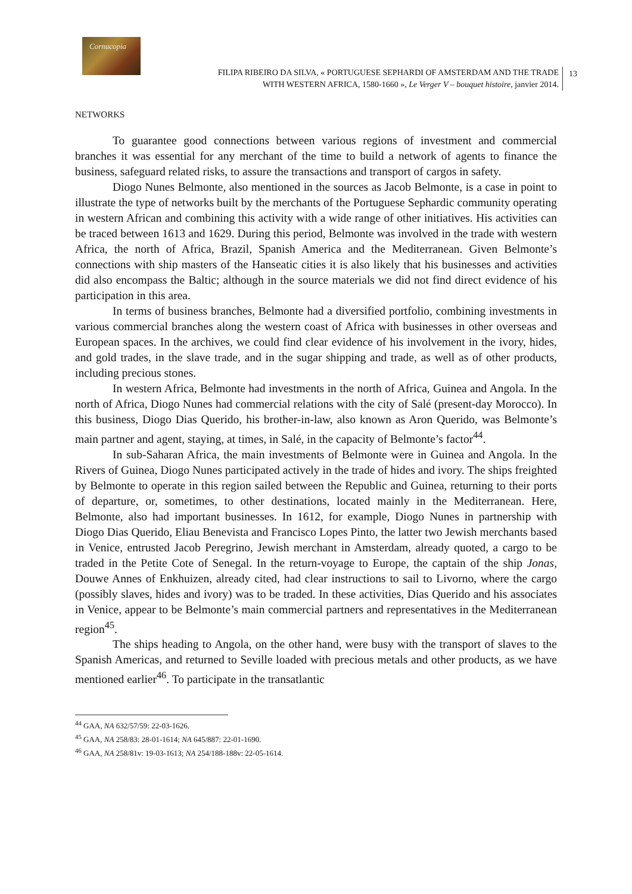Cornucopia
FILIPA RIBEIRO DA SILVA, « PORTUGUESE SEPHARDI OF AMSTERDAM AND THE TRADE
WITH WESTERN AFRICA, 1580-1660 », Le Verger V – bouquet histoire, janvier 2014.
13
NETWORKS
To guarantee good connections between various regions of investment and commercial branches it was essential for any merchant of the time to build a network of agents to finance the business, safeguard related risks, to assure the transactions and transport of cargos in safety.
Diogo Nunes Belmonte, also mentioned in the sources as Jacob Belmonte, is a case in point to illustrate the type of networks built by the merchants of the Portuguese Sephardic community operating in western African and combining this activity with a wide range of other initiatives. His activities can be traced between 1613 and 1629. During this period, Belmonte was involved in the trade with western Africa, the north of Africa, Brazil, Spanish America and the Mediterranean. Given Belmonte’s connections with ship masters of the Hanseatic cities it is also likely that his businesses and activities did also encompass the Baltic; although in the source materials we did not find direct evidence of his participation in this area.
In terms of business branches, Belmonte had a diversified portfolio, combining investments in various commercial branches along the western coast of Africa with businesses in other overseas and European spaces. In the archives, we could find clear evidence of his involvement in the ivory, hides, and gold trades, in the slave trade, and in the sugar shipping and trade, as well as of other products, including precious stones.
In western Africa, Belmonte had investments in the north of Africa, Guinea and Angola. In the north of Africa, Diogo Nunes had commercial relations with the city of Salé (present-day Morocco). In this business, Diogo Dias Querido, his brother-in-law, also known as Aron Querido, was Belmonte’s main partner and agent, staying, at times, in Salé, in the capacity of Belmonte’s factor<sup>44</sup>.
In sub-Saharan Africa, the main investments of Belmonte were in Guinea and Angola. In the Rivers of Guinea, Diogo Nunes participated actively in the trade of hides and ivory. The ships freighted by Belmonte to operate in this region sailed between the Republic and Guinea, returning to their ports of departure, or, sometimes, to other destinations, located mainly in the Mediterranean. Here, Belmonte, also had important businesses. In 1612, for example, Diogo Nunes in partnership with Diogo Dias Querido, Eliau Benevista and Francisco Lopes Pinto, the latter two Jewish merchants based in Venice, entrusted Jacob Peregrino, Jewish merchant in Amsterdam, already quoted, a cargo to be traded in the Petite Cote of Senegal. In the return-voyage to Europe, the captain of the ship Jonas, Douwe Annes of Enkhuizen, already cited, had clear instructions to sail to Livorno, where the cargo (possibly slaves, hides and ivory) was to be traded. In these activities, Dias Querido and his associates in Venice, appear to be Belmonte’s main commercial partners and representatives in the Mediterranean region<sup>45</sup>.
The ships heading to Angola, on the other hand, were busy with the transport of slaves to the Spanish Americas, and returned to Seville loaded with precious metals and other products, as we have mentioned earlier<sup>46</sup>. To participate in the transatlantic
<sup>44</sup> GAA, NA 632/57/59: 22-03-1626.
<sup>45</sup> GAA, NA 258/83: 28-01-1614; NA 645/887: 22-01-1690.
<sup>46</sup> GAA, NA 258/81v: 19-03-1613; NA 254/188-188v: 22-05-1614.